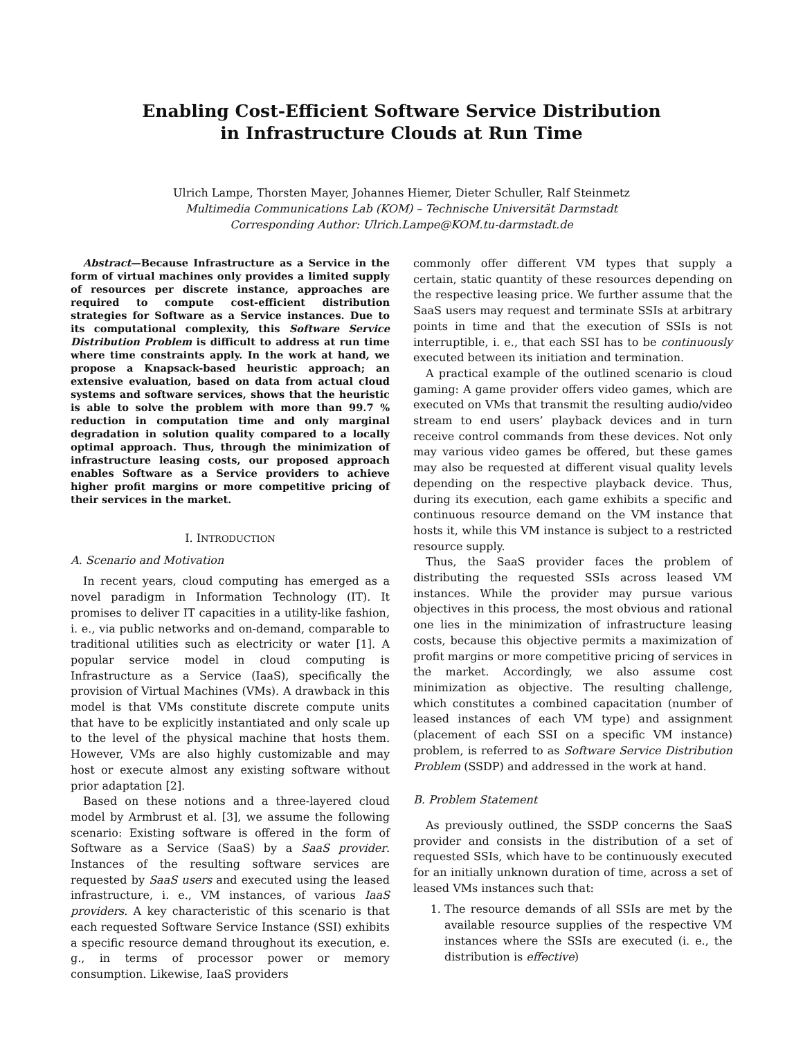Enabling Cost-Efficient Software Service Distribution
in Infrastructure Clouds at Run Time
Ulrich Lampe, Thorsten Mayer, Johannes Hiemer, Dieter Schuller, Ralf Steinmetz
Multimedia Communications Lab (KOM) – Technische Universität Darmstadt
Corresponding Author: Ulrich.Lampe@KOM.tu-darmstadt.de
Abstract—Because Infrastructure as a Service in the form of virtual machines only provides a limited supply of resources per discrete instance, approaches are required to compute cost-efficient distribution strategies for Software as a Service instances. Due to its computational complexity, this Software Service Distribution Problem is difficult to address at run time where time constraints apply. In the work at hand, we propose a Knapsack-based heuristic approach; an extensive evaluation, based on data from actual cloud systems and software services, shows that the heuristic is able to solve the problem with more than 99.7 % reduction in computation time and only marginal degradation in solution quality compared to a locally optimal approach. Thus, through the minimization of infrastructure leasing costs, our proposed approach enables Software as a Service providers to achieve higher profit margins or more competitive pricing of their services in the market.
I. INTRODUCTION
A. Scenario and Motivation
In recent years, cloud computing has emerged as a novel paradigm in Information Technology (IT). It promises to deliver IT capacities in a utility-like fashion, i. e., via public networks and on-demand, comparable to traditional utilities such as electricity or water [1]. A popular service model in cloud computing is Infrastructure as a Service (IaaS), specifically the provision of Virtual Machines (VMs). A drawback in this model is that VMs constitute discrete compute units that have to be explicitly instantiated and only scale up to the level of the physical machine that hosts them. However, VMs are also highly customizable and may host or execute almost any existing software without prior adaptation [2].
Based on these notions and a three-layered cloud model by Armbrust et al. [3], we assume the following scenario: Existing software is offered in the form of Software as a Service (SaaS) by a SaaS provider. Instances of the resulting software services are requested by SaaS users and executed using the leased infrastructure, i. e., VM instances, of various IaaS providers. A key characteristic of this scenario is that each requested Software Service Instance (SSI) exhibits a specific resource demand throughout its execution, e. g., in terms of processor power or memory consumption. Likewise, IaaS providers
commonly offer different VM types that supply a certain, static quantity of these resources depending on the respective leasing price. We further assume that the SaaS users may request and terminate SSIs at arbitrary points in time and that the execution of SSIs is not interruptible, i. e., that each SSI has to be continuously executed between its initiation and termination.
A practical example of the outlined scenario is cloud gaming: A game provider offers video games, which are executed on VMs that transmit the resulting audio/video stream to end users’ playback devices and in turn receive control commands from these devices. Not only may various video games be offered, but these games may also be requested at different visual quality levels depending on the respective playback device. Thus, during its execution, each game exhibits a specific and continuous resource demand on the VM instance that hosts it, while this VM instance is subject to a restricted resource supply.
Thus, the SaaS provider faces the problem of distributing the requested SSIs across leased VM instances. While the provider may pursue various objectives in this process, the most obvious and rational one lies in the minimization of infrastructure leasing costs, because this objective permits a maximization of profit margins or more competitive pricing of services in the market. Accordingly, we also assume cost minimization as objective. The resulting challenge, which constitutes a combined capacitation (number of leased instances of each VM type) and assignment (placement of each SSI on a specific VM instance) problem, is referred to as Software Service Distribution Problem (SSDP) and addressed in the work at hand.
B. Problem Statement
As previously outlined, the SSDP concerns the SaaS provider and consists in the distribution of a set of requested SSIs, which have to be continuously executed for an initially unknown duration of time, across a set of leased VMs instances such that:
1. The resource demands of all SSIs are met by the available resource supplies of the respective VM instances where the SSIs are executed (i. e., the distribution is effective)